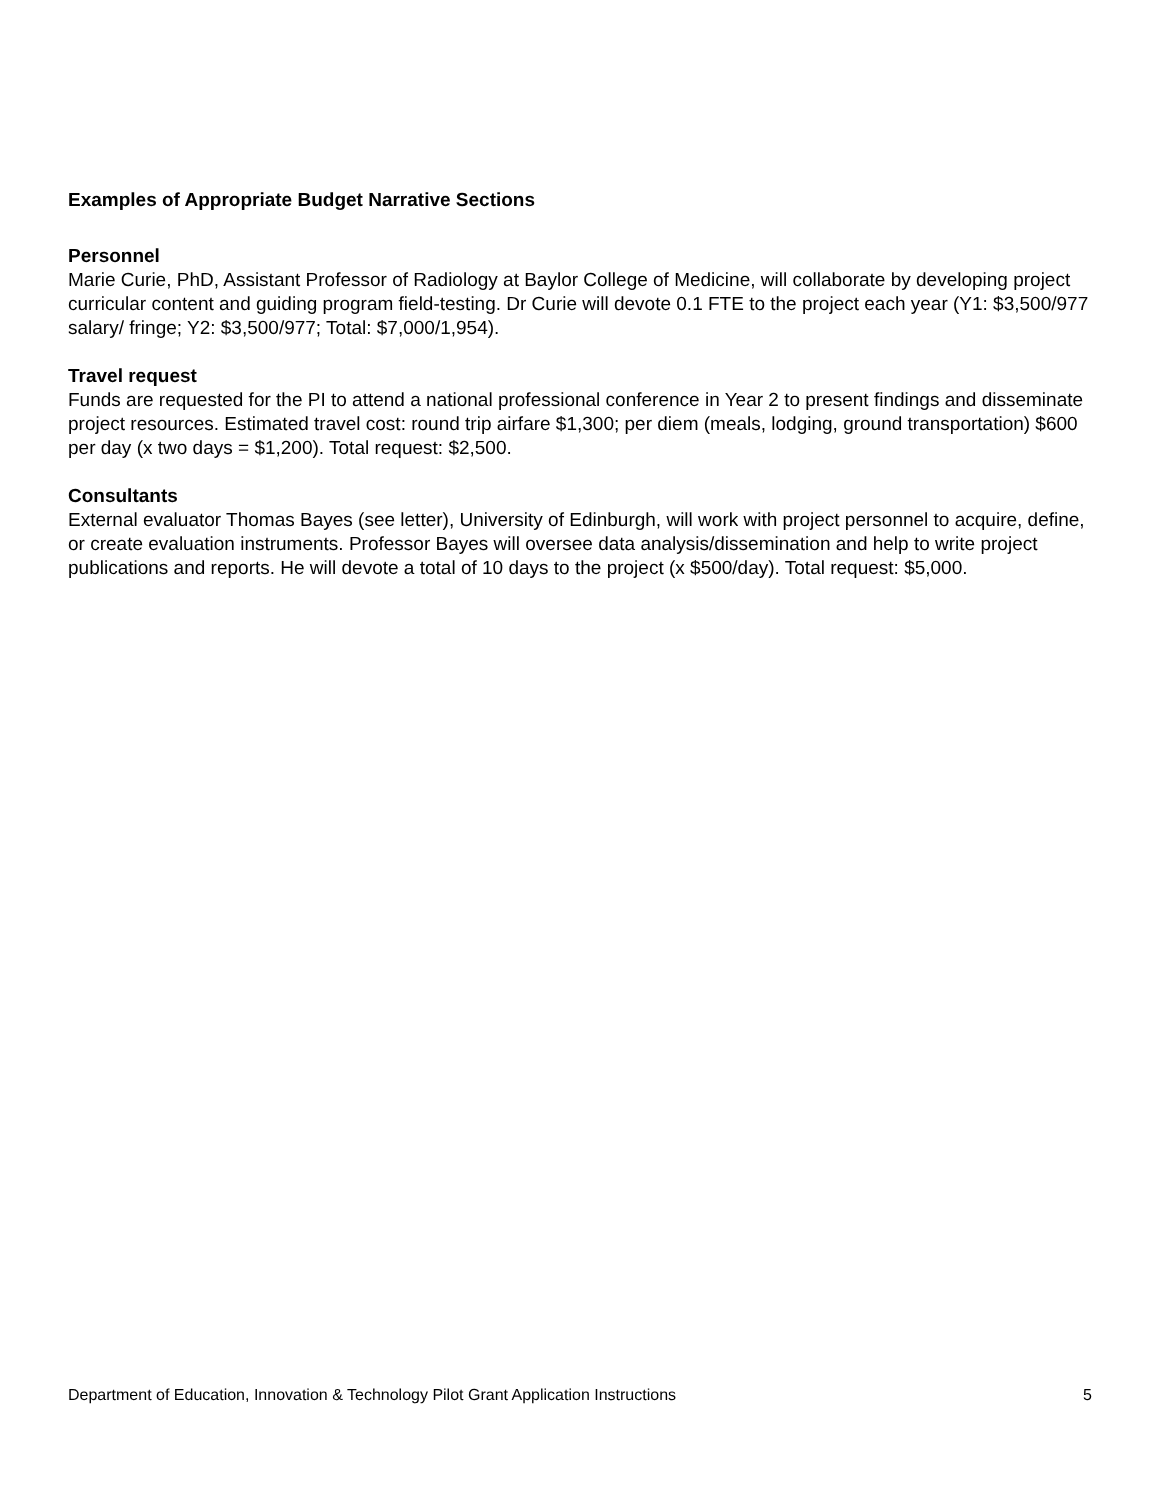Examples of Appropriate Budget Narrative Sections
Personnel
Marie Curie, PhD, Assistant Professor of Radiology at Baylor College of Medicine, will collaborate by developing project curricular content and guiding program field-testing. Dr Curie will devote 0.1 FTE to the project each year (Y1: $3,500/977 salary/ fringe; Y2: $3,500/977; Total: $7,000/1,954).
Travel request
Funds are requested for the PI to attend a national professional conference in Year 2 to present findings and disseminate project resources. Estimated travel cost: round trip airfare $1,300; per diem (meals, lodging, ground transportation) $600 per day (x two days = $1,200). Total request: $2,500.
Consultants
External evaluator Thomas Bayes (see letter), University of Edinburgh, will work with project personnel to acquire, define, or create evaluation instruments. Professor Bayes will oversee data analysis/dissemination and help to write project publications and reports. He will devote a total of 10 days to the project (x $500/day). Total request: $5,000.
Department of Education, Innovation & Technology Pilot Grant Application Instructions 5